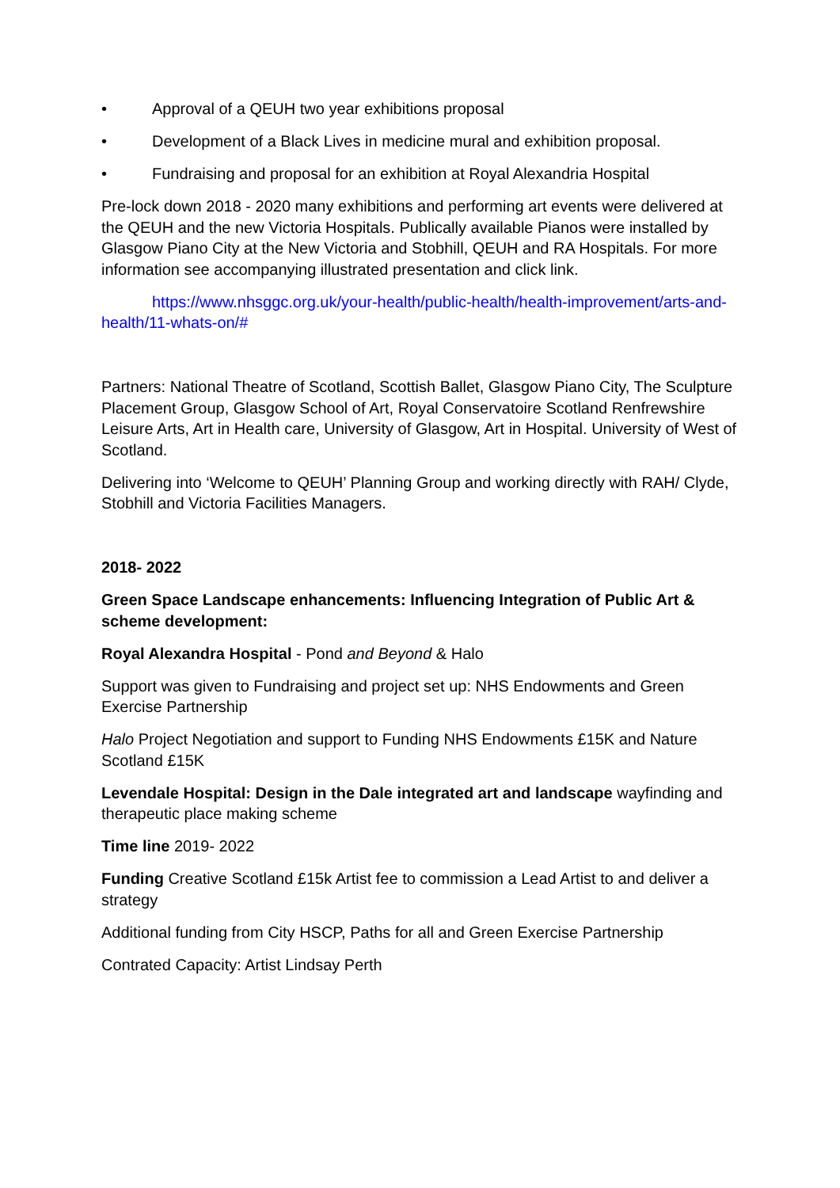• Approval of a QEUH two year exhibitions proposal
• Development of a Black Lives in medicine mural and exhibition proposal.
• Fundraising and proposal for an exhibition at Royal Alexandria Hospital
Pre-lock down 2018 - 2020 many exhibitions and performing art events were delivered at the QEUH and the new Victoria Hospitals. Publically available Pianos were installed by Glasgow Piano City at the New Victoria and Stobhill, QEUH and RA Hospitals. For more information see accompanying illustrated presentation and click link.
https://www.nhsggc.org.uk/your-health/public-health/health-improvement/arts-and-health/11-whats-on/#
Partners: National Theatre of Scotland, Scottish Ballet, Glasgow Piano City, The Sculpture Placement Group, Glasgow School of Art, Royal Conservatoire Scotland Renfrewshire Leisure Arts, Art in Health care, University of Glasgow, Art in Hospital. University of West of Scotland.
Delivering into ‘Welcome to QEUH’ Planning Group and working directly with RAH/ Clyde, Stobhill and Victoria Facilities Managers.
2018- 2022
Green Space Landscape enhancements: Influencing Integration of Public Art & scheme development:
Royal Alexandra Hospital - Pond and Beyond & Halo
Support was given to Fundraising and project set up: NHS Endowments and Green Exercise Partnership
Halo Project Negotiation and support to Funding NHS Endowments £15K and Nature Scotland £15K
Levendale Hospital: Design in the Dale integrated art and landscape wayfinding and therapeutic place making scheme
Time line 2019- 2022
Funding Creative Scotland £15k Artist fee to commission a Lead Artist to and deliver a strategy
Additional funding from City HSCP, Paths for all and Green Exercise Partnership
Contrated Capacity: Artist Lindsay Perth